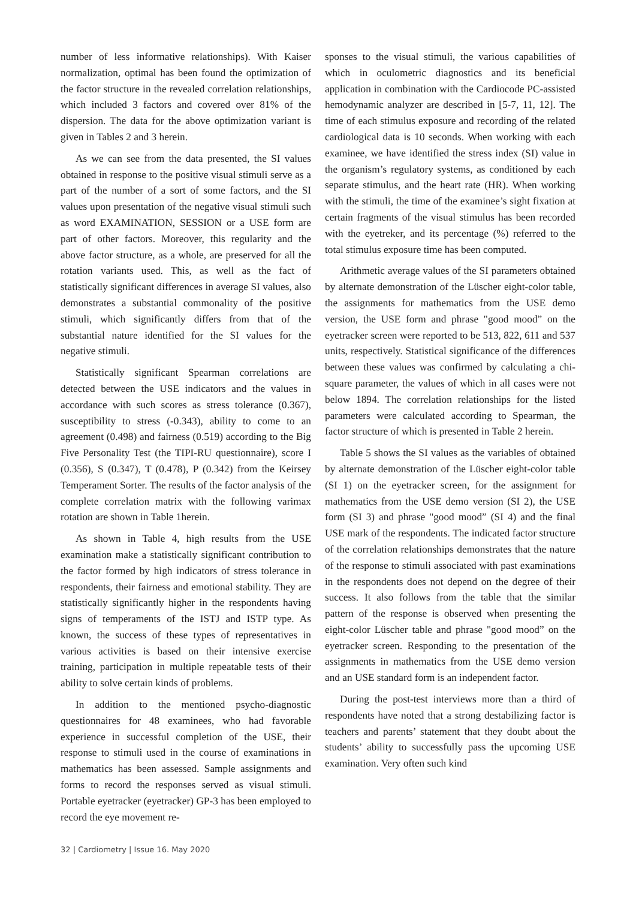number of less informative relationships). With Kaiser normalization, optimal has been found the optimization of the factor structure in the revealed correlation relationships, which included 3 factors and covered over 81% of the dispersion. The data for the above optimization variant is given in Tables 2 and 3 herein.
As we can see from the data presented, the SI values obtained in response to the positive visual stimuli serve as a part of the number of a sort of some factors, and the SI values upon presentation of the negative visual stimuli such as word EXAMINATION, SESSION or a USE form are part of other factors. Moreover, this regularity and the above factor structure, as a whole, are preserved for all the rotation variants used. This, as well as the fact of statistically significant differences in average SI values, also demonstrates a substantial commonality of the positive stimuli, which significantly differs from that of the substantial nature identified for the SI values for the negative stimuli.
Statistically significant Spearman correlations are detected between the USE indicators and the values in accordance with such scores as stress tolerance (0.367), susceptibility to stress (-0.343), ability to come to an agreement (0.498) and fairness (0.519) according to the Big Five Personality Test (the TIPI-RU questionnaire), score I (0.356), S (0.347), T (0.478), P (0.342) from the Keirsey Temperament Sorter. The results of the factor analysis of the complete correlation matrix with the following varimax rotation are shown in Table 1herein.
As shown in Table 4, high results from the USE examination make a statistically significant contribution to the factor formed by high indicators of stress tolerance in respondents, their fairness and emotional stability. They are statistically significantly higher in the respondents having signs of temperaments of the ISTJ and ISTP type. As known, the success of these types of representatives in various activities is based on their intensive exercise training, participation in multiple repeatable tests of their ability to solve certain kinds of problems.
In addition to the mentioned psycho-diagnostic questionnaires for 48 examinees, who had favorable experience in successful completion of the USE, their response to stimuli used in the course of examinations in mathematics has been assessed. Sample assignments and forms to record the responses served as visual stimuli. Portable eyetracker (eyetracker) GP-3 has been employed to record the eye movement re-
sponses to the visual stimuli, the various capabilities of which in oculometric diagnostics and its beneficial application in combination with the Cardiocode PC-assisted hemodynamic analyzer are described in [5-7, 11, 12]. The time of each stimulus exposure and recording of the related cardiological data is 10 seconds. When working with each examinee, we have identified the stress index (SI) value in the organism’s regulatory systems, as conditioned by each separate stimulus, and the heart rate (HR). When working with the stimuli, the time of the examinee’s sight fixation at certain fragments of the visual stimulus has been recorded with the eyetreker, and its percentage (%) referred to the total stimulus exposure time has been computed.
Arithmetic average values of the SI parameters obtained by alternate demonstration of the Lüscher eight-color table, the assignments for mathematics from the USE demo version, the USE form and phrase "good mood” on the eyetracker screen were reported to be 513, 822, 611 and 537 units, respectively. Statistical significance of the differences between these values was confirmed by calculating a chi-square parameter, the values of which in all cases were not below 1894. The correlation relationships for the listed parameters were calculated according to Spearman, the factor structure of which is presented in Table 2 herein.
Table 5 shows the SI values as the variables of obtained by alternate demonstration of the Lüscher eight-color table (SI 1) on the eyetracker screen, for the assignment for mathematics from the USE demo version (SI 2), the USE form (SI 3) and phrase "good mood” (SI 4) and the final USE mark of the respondents. The indicated factor structure of the correlation relationships demonstrates that the nature of the response to stimuli associated with past examinations in the respondents does not depend on the degree of their success. It also follows from the table that the similar pattern of the response is observed when presenting the eight-color Lüscher table and phrase "good mood” on the eyetracker screen. Responding to the presentation of the assignments in mathematics from the USE demo version and an USE standard form is an independent factor.
During the post-test interviews more than a third of respondents have noted that a strong destabilizing factor is teachers and parents’ statement that they doubt about the students’ ability to successfully pass the upcoming USE examination. Very often such kind
32 | Cardiometry | Issue 16. May 2020